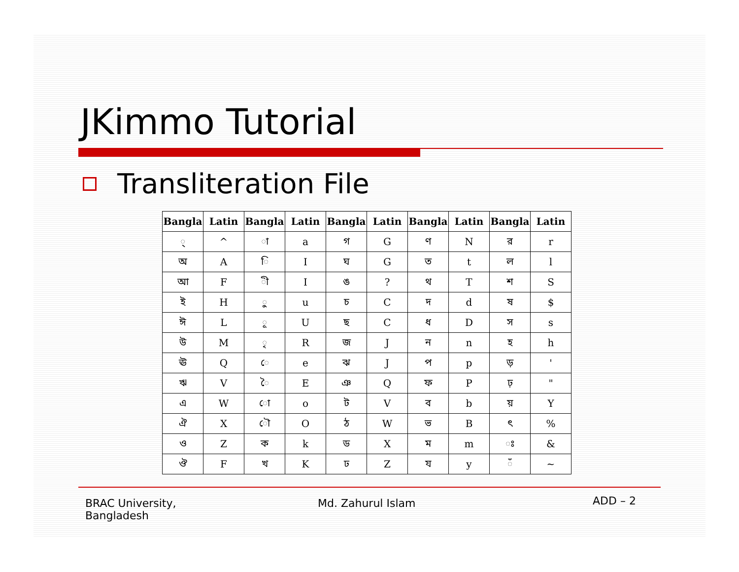JKimmo Tutorial
Transliteration File
| Bangla | Latin | Bangla | Latin | Bangla | Latin | Bangla | Latin | Bangla | Latin |
| --- | --- | --- | --- | --- | --- | --- | --- | --- | --- |
| ্ | ^ | া | a | গ | G | ণ | N | র | r |
| অ | A | ি | I | ঘ | G | ত | t | ল | l |
| আ | F | ী | I | ঙ | ? | থ | T | শ | S |
| ই | H | ু | u | চ | C | দ | d | ষ | $ |
| ঈ | L | ূ | U | ছ | C | ধ | D | স | s |
| উ | M | ৃ | R | জ | J | ন | n | হ | h |
| ঊ | Q | ে | e | ঝ | J | প | p | ড় | ' |
| ঋ | V | ৈ | E | ঞ | Q | ফ | P | ঢ় | " |
| এ | W | ো | o | ট | V | ব | b | য় | Y |
| ঐ | X | ৌ | O | ঠ | W | ভ | B | ৎ | % |
| ও | Z | ক | k | ড | X | ম | m | ঃ | & |
| ঔ | F | খ | K | ঢ | Z | য | y | ঁ | ~ |
BRAC University,
Bangladesh
Md. Zahurul Islam ADD – 2